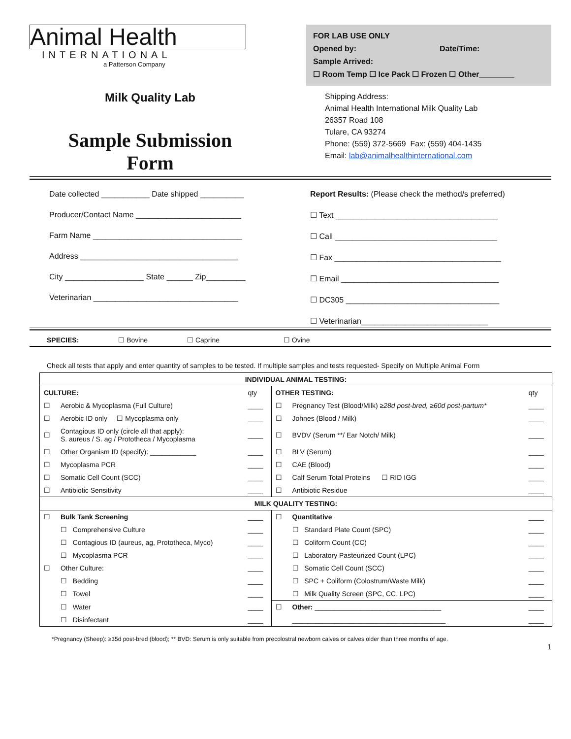Animal Health
INTERNATIONAL
a Patterson Company
FOR LAB USE ONLY
Opened by: Date/Time:
Sample Arrived:
☐ Room Temp ☐ Ice Pack ☐ Frozen ☐ Other________
Milk Quality Lab
Sample Submission
Form
Shipping Address:
Animal Health International Milk Quality Lab
26357 Road 108
Tulare, CA 93274
Phone: (559) 372-5669 Fax: (559) 404-1435
Email: lab@animalhealthinternational.com
Date collected ___________ Date shipped __________
Producer/Contact Name ________________________
Farm Name __________________________________
Address ____________________________________
City __________________ State ______ Zip_________
Veterinarian _________________________________
Report Results: (Please check the method/s preferred)
☐ Text _____________________________________
☐ Call _____________________________________
☐ Fax ______________________________________
☐ Email ____________________________________
☐ DC305 ___________________________________
☐ Veterinarian_____________________________
SPECIES: ☐ Bovine ☐ Caprine ☐ Ovine
Check all tests that apply and enter quantity of samples to be tested. If multiple samples and tests requested- Specify on Multiple Animal Form
| INDIVIDUAL ANIMAL TESTING: | | | | | |
| --- | --- | --- | --- | --- | --- |
| CULTURE: | | qty | OTHER TESTING: | | qty |
| ☐ | Aerobic & Mycoplasma (Full Culture) | ____ | ☐ | Pregnancy Test (Blood/Milk) ≥28d post-bred, ≥60d post-partum* | ____ |
| ☐ | Aerobic ID only ☐ Mycoplasma only | ____ | ☐ | Johnes (Blood / Milk) | ____ |
| ☐ | Contagious ID only (circle all that apply): S. aureus / S. ag / Prototheca / Mycoplasma | ____ | ☐ | BVDV (Serum **/ Ear Notch/ Milk) | ____ |
| ☐ | Other Organism ID (specify): ____________ | ____ | ☐ | BLV (Serum) | ____ |
| ☐ | Mycoplasma PCR | ____ | ☐ | CAE (Blood) | ____ |
| ☐ | Somatic Cell Count (SCC) | ____ | ☐ | Calf Serum Total Proteins ☐ RID IGG | ____ |
| ☐ | Antibiotic Sensitivity | ____ | ☐ | Antibiotic Residue | ____ |
| MILK QUALITY TESTING: | | | | | |
| ☐ | Bulk Tank Screening | ____ | ☐ | Quantitative | ____ |
| | ☐ Comprehensive Culture | ____ | | ☐ Standard Plate Count (SPC) | ____ |
| | ☐ Contagious ID (aureus, ag, Prototheca, Myco) | ____ | | ☐ Coliform Count (CC) | ____ |
| | ☐ Mycoplasma PCR | ____ | | ☐ Laboratory Pasteurized Count (LPC) | ____ |
| ☐ | Other Culture: | ____ | | ☐ Somatic Cell Count (SCC) | ____ |
| | ☐ Bedding | ____ | | ☐ SPC + Coliform (Colostrum/Waste Milk) | ____ |
| | ☐ Towel | ____ | | ☐ Milk Quality Screen (SPC, CC, LPC) | ____ |
| | ☐ Water | ____ | ☐ | Other: _________________________________ | ____ |
| | ☐ Disinfectant | ____ | | ________________________________________ | ____ |
*Pregnancy (Sheep): ≥35d post-bred (blood); ** BVD: Serum is only suitable from precolostral newborn calves or calves older than three months of age.
1